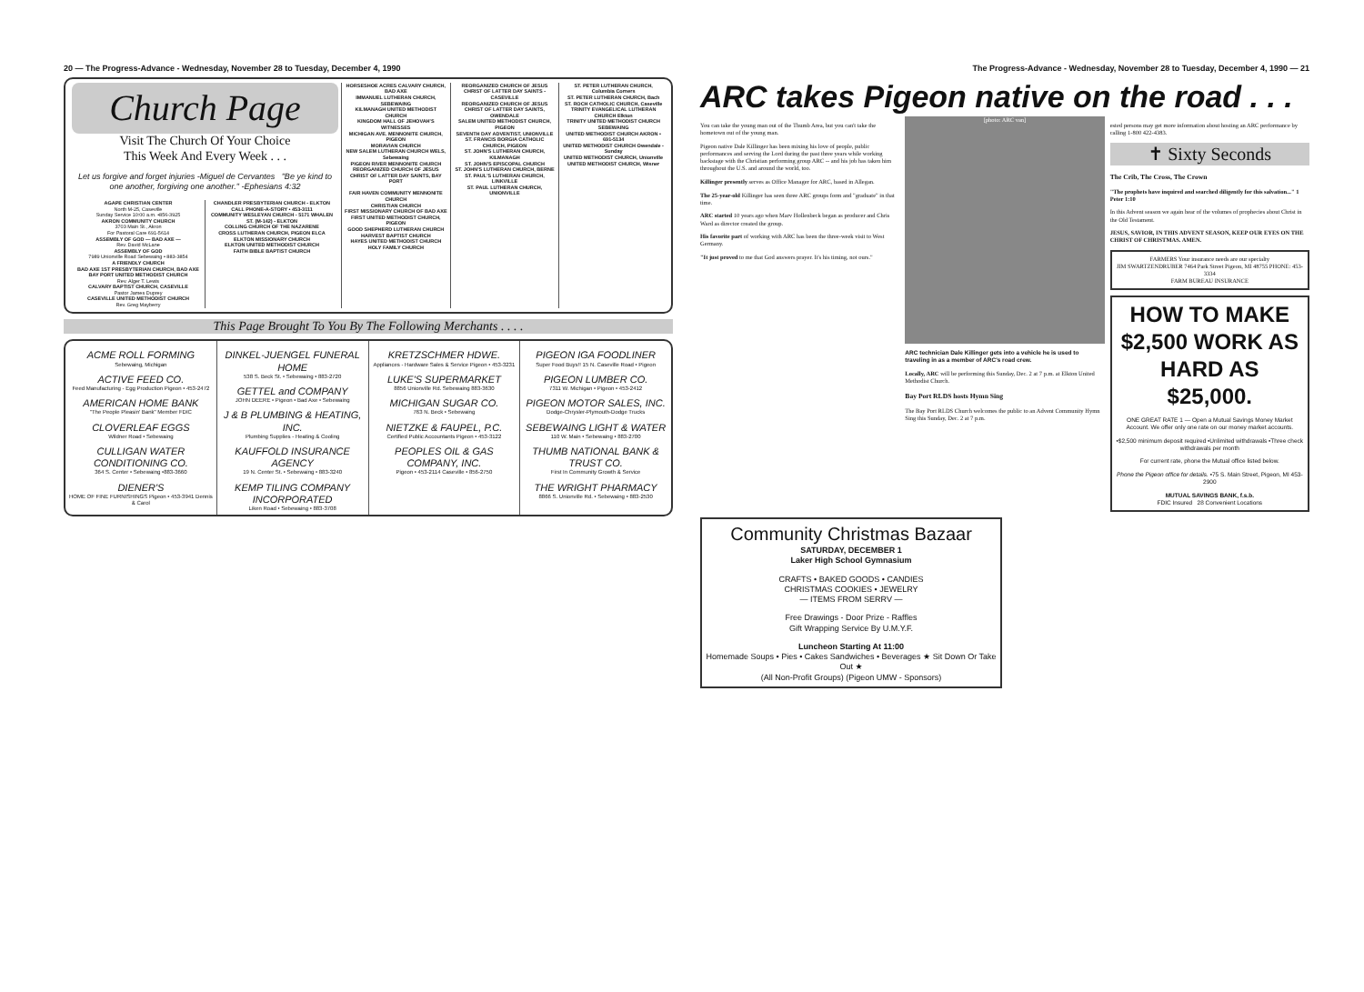20 — The Progress-Advance - Wednesday, November 28 to Tuesday, December 4, 1990
Church Page
Visit The Church Of Your Choice
This Week And Every Week . . .
Let us forgive and forget injuries -Miguel de Cervantes "Be ye kind to one another, forgiving one another." -Ephesians 4:32
AGAPE CHRISTIAN CENTER
North M-25, Caseville
Sunday Service 10:00 a.m. •856-3925
AKRON COMMUNITY CHURCH
3703 Main St., Akron
For Pastoral Care 691-5614
ASSEMBLY OF GOD — BAD AXE —
Rev. David McLane
ASSEMBLY OF GOD
7989 Unionville Road Sebewaing • 883-3854
A FRIENDLY CHURCH
BAD AXE 1ST PRESBYTERIAN CHURCH, BAD AXE
BAY PORT UNITED METHODIST CHURCH
Rev. Alger T. Lewis
CALVARY BAPTIST CHURCH, CASEVILLE
Pastor James Duprey
CASEVILLE UNITED METHODIST CHURCH
Rev. Greg Mayberry
CHANDLER PRESBYTERIAN CHURCH - ELKTON
CALL PHONE-A-STORY • 453-3111
COMMUNITY WESLEYAN CHURCH - 5171 WHALEN ST. (M-142) - ELKTON
COLLING CHURCH OF THE NAZARENE
CROSS LUTHERAN CHURCH, PIGEON ELCA
ELKTON MISSIONARY CHURCH
ELKTON UNITED METHODIST CHURCH
FAITH BIBLE BAPTIST CHURCH
HORSESHOE ACRES CALVARY CHURCH, BAD AXE
IMMANUEL LUTHERAN CHURCH, SEBEWAING
KILMANAGH UNITED METHODIST CHURCH
KINGDOM HALL OF JEHOVAH'S WITNESSES
MICHIGAN AVE. MENNONITE CHURCH, PIGEON
MORAVIAN CHURCH
NEW SALEM LUTHERAN CHURCH WELS, Sebewaing
PIGEON RIVER MENNONITE CHURCH
REORGANIZED CHURCH OF JESUS CHRIST OF LATTER DAY SAINTS, BAY PORT
FAIR HAVEN COMMUNITY MENNONITE CHURCH
CHRISTIAN CHURCH
FIRST MISSIONARY CHURCH OF BAD AXE
FIRST UNITED METHODIST CHURCH, PIGEON
GOOD SHEPHERD LUTHERAN CHURCH
HARVEST BAPTIST CHURCH
HAYES UNITED METHODIST CHURCH
HOLY FAMILY CHURCH
REORGANIZED CHURCH OF JESUS CHRIST OF LATTER DAY SAINTS - CASEVILLE
REORGANIZED CHURCH OF JESUS CHRIST OF LATTER DAY SAINTS, OWENDALE
SALEM UNITED METHODIST CHURCH, PIGEON
SEVENTH DAY ADVENTIST, UNIONVILLE
ST. FRANCIS BORGIA CATHOLIC CHURCH, PIGEON
ST. JOHN'S LUTHERAN CHURCH, KILMANAGH
ST. JOHN'S EPISCOPAL CHURCH
ST. JOHN'S LUTHERAN CHURCH, BERNE
ST. PAUL'S LUTHERAN CHURCH, LINKVILLE
ST. PAUL LUTHERAN CHURCH, UNIONVILLE
ST. PETER LUTHERAN CHURCH, Columbia Corners
ST. PETER LUTHERAN CHURCH, Bach
ST. ROCH CATHOLIC CHURCH, Caseville
TRINITY EVANGELICAL LUTHERAN CHURCH Elkton
TRINITY UNITED METHODIST CHURCH SEBEWAING
UNITED METHODIST CHURCH AKRON • 691-5134
UNITED METHODIST CHURCH Owendale - Sunday
UNITED METHODIST CHURCH, Unionville
UNITED METHODIST CHURCH, Wisner
This Page Brought To You By The Following Merchants . . . .
ACME ROLL FORMING
Sebewaing, Michigan
ACTIVE FEED CO.
Feed Manufacturing - Egg Production Pigeon • 453-2472
AMERICAN HOME BANK
"The People Pleasin' Bank" Member FDIC
CLOVERLEAF EGGS
Wildner Road • Sebewaing
CULLIGAN WATER CONDITIONING CO.
364 S. Center • Sebewaing •883-3660
DIENER'S
HOME OF FINE FURNISHINGS Pigeon • 453-3941 Dennis & Carol
DINKEL-JUENGEL FUNERAL HOME
538 S. Beck St. • Sebewaing • 883-2720
GETTEL and COMPANY
JOHN DEERE • Pigeon • Bad Axe • Sebewaing
J & B PLUMBING & HEATING, INC.
Plumbing Supplies - Heating & Cooling
KAUFFOLD INSURANCE AGENCY
19 N. Center St. • Sebewaing • 883-3240
KEMP TILING COMPANY INCORPORATED
Liken Road • Sebewaing • 883-3708
KRETZSCHMER HDWE.
Appliances - Hardware Sales & Service Pigeon • 453-3231
LUKE'S SUPERMARKET
8856 Unionville Rd. Sebewaing 883-3630
MICHIGAN SUGAR CO.
763 N. Beck • Sebewaing
NIETZKE & FAUPEL, P.C.
Certified Public Accountants Pigeon • 453-3122
PEOPLES OIL & GAS COMPANY, INC.
Pigeon • 453-2114 Caseville • 856-2750
PIGEON IGA FOODLINER
Super Food Buys!! 15 N. Caseville Road • Pigeon
PIGEON LUMBER CO.
7311 W. Michigan • Pigeon • 453-2412
PIGEON MOTOR SALES, INC.
Dodge-Chrysler-Plymouth-Dodge Trucks
SEBEWAING LIGHT & WATER
110 W. Main • Sebewaing • 883-2700
THUMB NATIONAL BANK & TRUST CO.
First In Community Growth & Service
THE WRIGHT PHARMACY
8866 S. Unionville Rd. • Sebewaing • 883-2530
The Progress-Advance - Wednesday, November 28 to Tuesday, December 4, 1990 — 21
ARC takes Pigeon native on the road . . .
You can take the young man out of the Thumb Area, but you can't take the hometown out of the young man.
Pigeon native Dale Killinger has been mixing his love of people, public performances and serving the Lord during the past three years while working backstage with the Christian performing group ARC -- and his job has taken him throughout the U.S. and around the world, too.
Killinger presently serves as Office Manager for ARC, based in Allegan.
The 25-year-old Killinger has seen three ARC groups form and "graduate" in that time.
ARC started 10 years ago when Marv Hollenbeck began as producer and Chris Ward as director created the group.
His favorite part of working with ARC has been the three-week visit to West Germany.
"It just proved to me that God answers prayer. It's his timing, not ours."
[photo: ARC van]
ARC technician Dale Killinger gets into a vehicle he is used to traveling in as a member of ARC's road crew.
Locally, ARC will be performing this Sunday, Dec. 2 at 7 p.m. at Elkton United Methodist Church.
Bay Port RLDS hosts Hymn Sing
The Bay Port RLDS Church welcomes the public to an Advent Community Hymn Sing this Sunday, Dec. 2 at 7 p.m.
ested persons may get more information about hosting an ARC performance by calling 1-800 422-4383.
✝ Sixty Seconds
The Crib, The Cross, The Crown
"The prophets have inquired and searched diligently for this salvation..." 1 Peter 1:10
In this Advent season we again hear of the volumes of prophecies about Christ in the Old Testament.
JESUS, SAVIOR, IN THIS ADVENT SEASON, KEEP OUR EYES ON THE CHRIST OF CHRISTMAS. AMEN.
FARMERS Your insurance needs are our specialty
JIM SWARTZENDRUBER 7464 Park Street Pigeon, MI 48755 PHONE: 453-3334
FARM BUREAU INSURANCE
HOW TO MAKE $2,500 WORK AS HARD AS $25,000.
ONE GREAT RATE 1 — Open a Mutual Savings Money Market Account. We offer only one rate on our money market accounts.
•$2,500 minimum deposit required •Unlimited withdrawals •Three check withdrawals per month
For current rate, phone the Mutual office listed below.
Phone the Pigeon office for details. •75 S. Main Street, Pigeon, MI 453-2900
MUTUAL SAVINGS BANK, f.s.b.
FDIC Insured 28 Convenient Locations
Community Christmas Bazaar
SATURDAY, DECEMBER 1
Laker High School Gymnasium
CRAFTS • BAKED GOODS • CANDIES
CHRISTMAS COOKIES • JEWELRY
— ITEMS FROM SERRV —
Free Drawings - Door Prize - Raffles
Gift Wrapping Service By U.M.Y.F.
Luncheon Starting At 11:00
Homemade Soups • Pies • Cakes Sandwiches • Beverages ★ Sit Down Or Take Out ★
(All Non-Profit Groups) (Pigeon UMW - Sponsors)